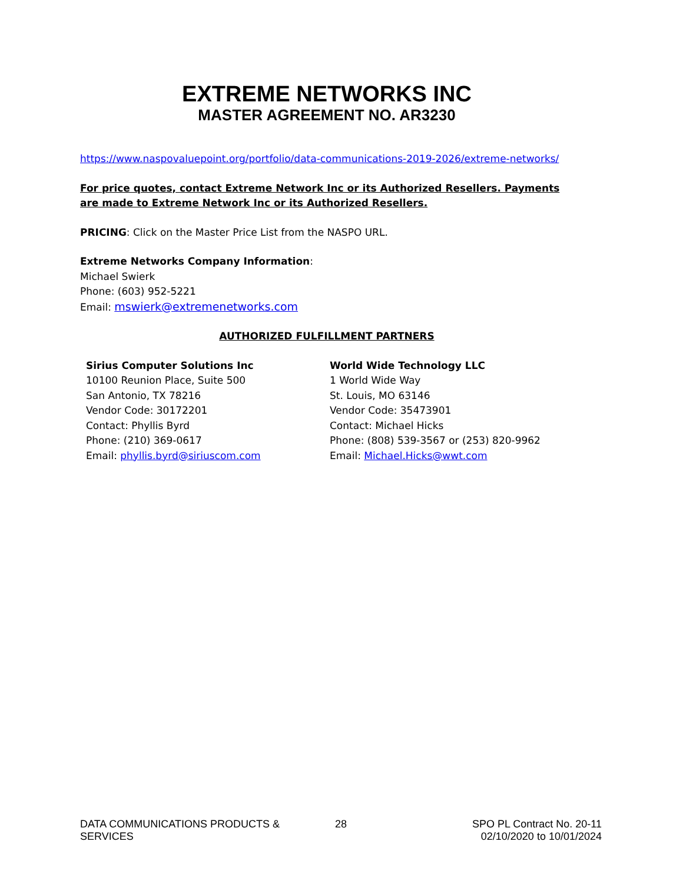EXTREME NETWORKS INC
MASTER AGREEMENT NO. AR3230
https://www.naspovaluepoint.org/portfolio/data-communications-2019-2026/extreme-networks/
For price quotes, contact Extreme Network Inc or its Authorized Resellers. Payments are made to Extreme Network Inc or its Authorized Resellers.
PRICING: Click on the Master Price List from the NASPO URL.
Extreme Networks Company Information:
Michael Swierk
Phone: (603) 952-5221
Email: mswierk@extremenetworks.com
AUTHORIZED FULFILLMENT PARTNERS
Sirius Computer Solutions Inc
10100 Reunion Place, Suite 500
San Antonio, TX 78216
Vendor Code: 30172201
Contact: Phyllis Byrd
Phone: (210) 369-0617
Email: phyllis.byrd@siriuscom.com
World Wide Technology LLC
1 World Wide Way
St. Louis, MO 63146
Vendor Code: 35473901
Contact: Michael Hicks
Phone: (808) 539-3567 or (253) 820-9962
Email: Michael.Hicks@wwt.com
DATA COMMUNICATIONS PRODUCTS & SERVICES
28 SPO PL Contract No. 20-11
02/10/2020 to 10/01/2024